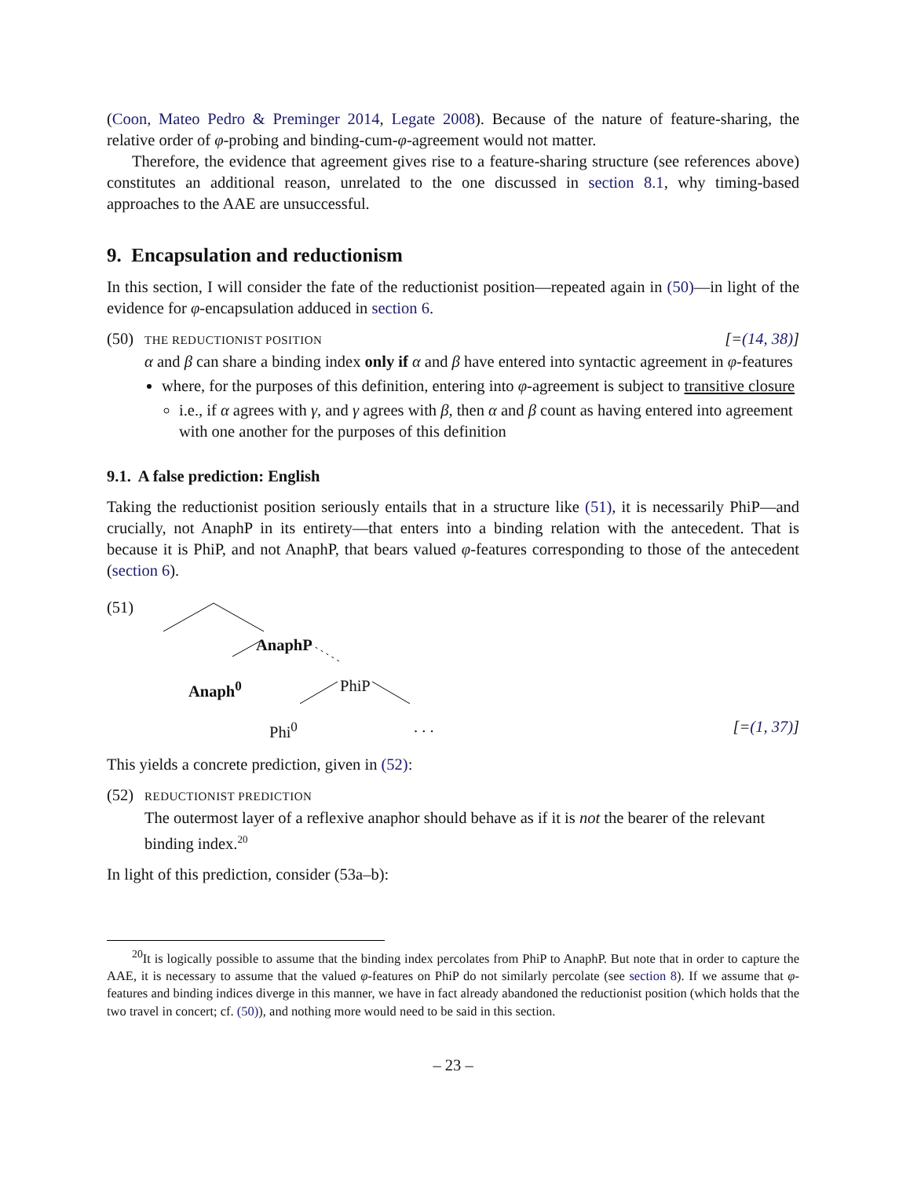(Coon, Mateo Pedro & Preminger 2014, Legate 2008). Because of the nature of feature-sharing, the relative order of φ-probing and binding-cum-φ-agreement would not matter.
Therefore, the evidence that agreement gives rise to a feature-sharing structure (see references above) constitutes an additional reason, unrelated to the one discussed in section 8.1, why timing-based approaches to the AAE are unsuccessful.
9. Encapsulation and reductionism
In this section, I will consider the fate of the reductionist position—repeated again in (50)—in light of the evidence for φ-encapsulation adduced in section 6.
(50)
THE REDUCTIONIST POSITION [=(14, 38)]
α and β can share a binding index only if α and β have entered into syntactic agreement in φ-features
where, for the purposes of this definition, entering into φ-agreement is subject to transitive closure
i.e., if α agrees with γ, and γ agrees with β, then α and β count as having entered into agreement with one another for the purposes of this definition
9.1. A false prediction: English
Taking the reductionist position seriously entails that in a structure like (51), it is necessarily PhiP—and crucially, not AnaphP in its entirety—that enters into a binding relation with the antecedent. That is because it is PhiP, and not AnaphP, that bears valued φ-features corresponding to those of the antecedent (section 6).
(51)
AnaphP
Anaph<sup>0</sup> PhiP
Phi<sup>0</sup> . . . [=(1, 37)]
This yields a concrete prediction, given in (52):
(52)
REDUCTIONIST PREDICTION
The outermost layer of a reflexive anaphor should behave as if it is not the bearer of the relevant binding index.<sup>20</sup>
In light of this prediction, consider (53a–b):
<sup>20</sup> It is logically possible to assume that the binding index percolates from PhiP to AnaphP. But note that in order to capture the AAE, it is necessary to assume that the valued φ-features on PhiP do not similarly percolate (see section 8). If we assume that φ-features and binding indices diverge in this manner, we have in fact already abandoned the reductionist position (which holds that the two travel in concert; cf. (50)), and nothing more would need to be said in this section.
– 23 –